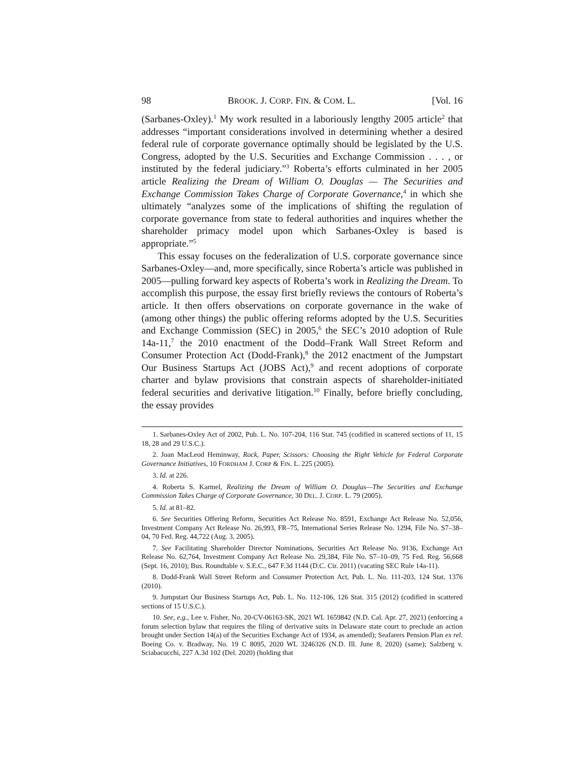98 BROOK. J. CORP. FIN. & COM. L. [Vol. 16
(Sarbanes-Oxley).<sup>1</sup> My work resulted in a laboriously lengthy 2005 article<sup>2</sup> that addresses “important considerations involved in determining whether a desired federal rule of corporate governance optimally should be legislated by the U.S. Congress, adopted by the U.S. Securities and Exchange Commission . . . , or instituted by the federal judiciary.”<sup>3</sup> Roberta’s efforts culminated in her 2005 article Realizing the Dream of William O. Douglas — The Securities and Exchange Commission Takes Charge of Corporate Governance,<sup>4</sup> in which she ultimately “analyzes some of the implications of shifting the regulation of corporate governance from state to federal authorities and inquires whether the shareholder primacy model upon which Sarbanes-Oxley is based is appropriate.”<sup>5</sup>
This essay focuses on the federalization of U.S. corporate governance since Sarbanes-Oxley—and, more specifically, since Roberta’s article was published in 2005—pulling forward key aspects of Roberta’s work in Realizing the Dream. To accomplish this purpose, the essay first briefly reviews the contours of Roberta’s article. It then offers observations on corporate governance in the wake of (among other things) the public offering reforms adopted by the U.S. Securities and Exchange Commission (SEC) in 2005,<sup>6</sup> the SEC’s 2010 adoption of Rule 14a-11,<sup>7</sup> the 2010 enactment of the Dodd–Frank Wall Street Reform and Consumer Protection Act (Dodd-Frank),<sup>8</sup> the 2012 enactment of the Jumpstart Our Business Startups Act (JOBS Act),<sup>9</sup> and recent adoptions of corporate charter and bylaw provisions that constrain aspects of shareholder-initiated federal securities and derivative litigation.<sup>10</sup> Finally, before briefly concluding, the essay provides
1. Sarbanes-Oxley Act of 2002, Pub. L. No. 107-204, 116 Stat. 745 (codified in scattered sections of 11, 15 18, 28 and 29 U.S.C.).
2. Joan MacLeod Heminway, Rock, Paper, Scissors: Choosing the Right Vehicle for Federal Corporate Governance Initiatives, 10 FORDHAM J. CORP & FIN. L. 225 (2005).
3. Id. at 226.
4. Roberta S. Karmel, Realizing the Dream of William O. Douglas—The Securities and Exchange Commission Takes Charge of Corporate Governance, 30 DEL. J. CORP. L. 79 (2005).
5. Id. at 81–82.
6. See Securities Offering Reform, Securities Act Release No. 8591, Exchange Act Release No. 52,056, Investment Company Act Release No. 26,993, FR–75, International Series Release No. 1294, File No. S7–38–04, 70 Fed. Reg. 44,722 (Aug. 3, 2005).
7. See Facilitating Shareholder Director Nominations, Securities Act Release No. 9136, Exchange Act Release No. 62,764, Investment Company Act Release No. 29,384, File No. S7–10–09, 75 Fed. Reg. 56,668 (Sept. 16, 2010); Bus. Roundtable v. S.E.C., 647 F.3d 1144 (D.C. Cir. 2011) (vacating SEC Rule 14a-11).
8. Dodd-Frank Wall Street Reform and Consumer Protection Act, Pub. L. No. 111-203, 124 Stat. 1376 (2010).
9. Jumpstart Our Business Startups Act, Pub. L. No. 112-106, 126 Stat. 315 (2012) (codified in scattered sections of 15 U.S.C.).
10. See, e.g., Lee v. Fisher, No. 20-CV-06163-SK, 2021 WL 1659842 (N.D. Cal. Apr. 27, 2021) (enforcing a forum selection bylaw that requires the filing of derivative suits in Delaware state court to preclude an action brought under Section 14(a) of the Securities Exchange Act of 1934, as amended); Seafarers Pension Plan ex rel. Boeing Co. v. Bradway, No. 19 C 8095, 2020 WL 3246326 (N.D. Ill. June 8, 2020) (same); Salzberg v. Sciabacucchi, 227 A.3d 102 (Del. 2020) (holding that